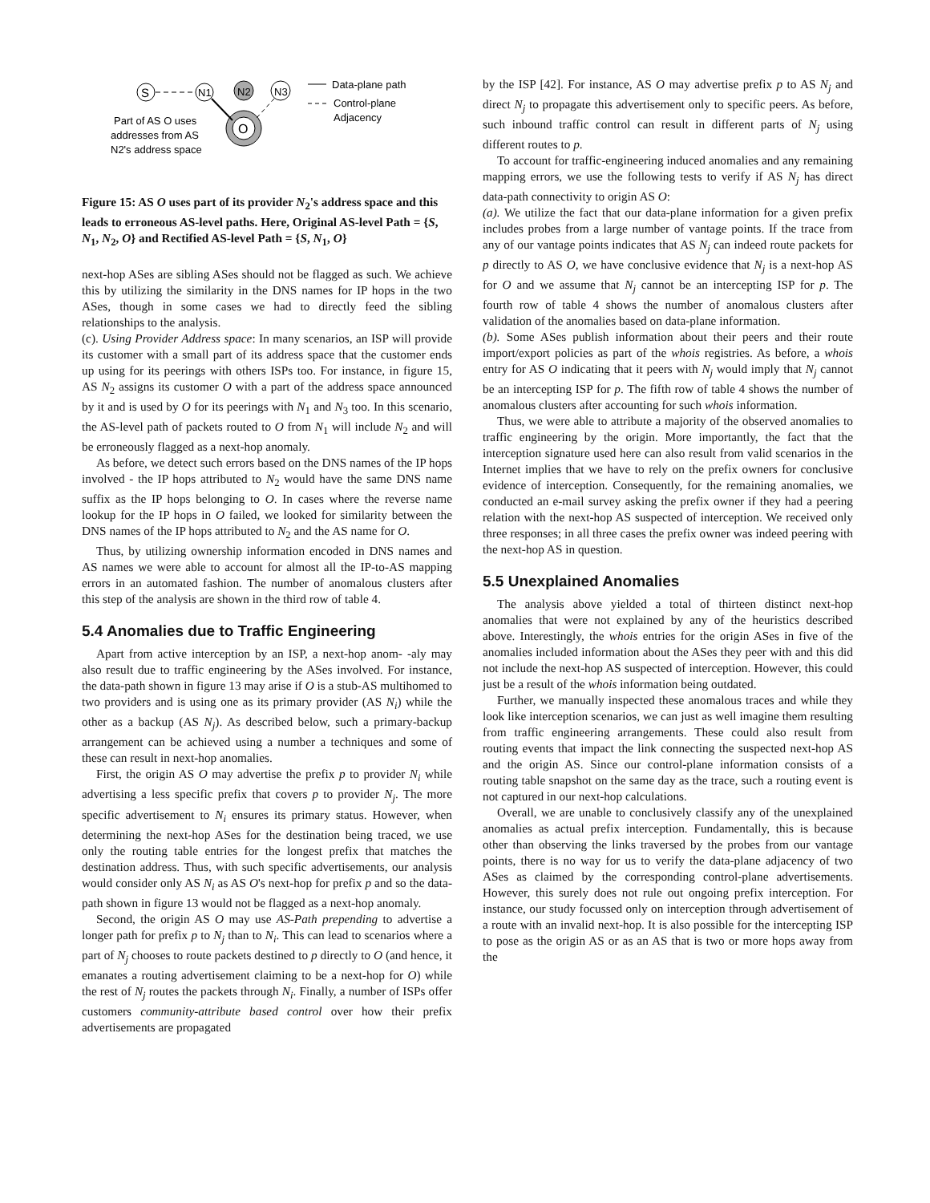S
N1
N2
N3
O
Data-plane path
Control-plane
Adjacency
Part of AS O uses
addresses from AS
N2's address space
Figure 15: AS O uses part of its provider N<sub>2</sub>'s address space and this leads to erroneous AS-level paths. Here, Original AS-level Path = {S, N<sub>1</sub>, N<sub>2</sub>, O} and Rectified AS-level Path = {S, N<sub>1</sub>, O}
next-hop ASes are sibling ASes should not be flagged as such. We achieve this by utilizing the similarity in the DNS names for IP hops in the two ASes, though in some cases we had to directly feed the sibling relationships to the analysis.
(c). Using Provider Address space: In many scenarios, an ISP will provide its customer with a small part of its address space that the customer ends up using for its peerings with others ISPs too. For instance, in figure 15, AS N<sub>2</sub> assigns its customer O with a part of the address space announced by it and is used by O for its peerings with N<sub>1</sub> and N<sub>3</sub> too. In this scenario, the AS-level path of packets routed to O from N<sub>1</sub> will include N<sub>2</sub> and will be erroneously flagged as a next-hop anomaly.
As before, we detect such errors based on the DNS names of the IP hops involved - the IP hops attributed to N<sub>2</sub> would have the same DNS name suffix as the IP hops belonging to O. In cases where the reverse name lookup for the IP hops in O failed, we looked for similarity between the DNS names of the IP hops attributed to N<sub>2</sub> and the AS name for O.
Thus, by utilizing ownership information encoded in DNS names and AS names we were able to account for almost all the IP-to-AS mapping errors in an automated fashion. The number of anomalous clusters after this step of the analysis are shown in the third row of table 4.
5.4 Anomalies due to Traffic Engineering
Apart from active interception by an ISP, a next-hop anom- -aly may also result due to traffic engineering by the ASes involved. For instance, the data-path shown in figure 13 may arise if O is a stub-AS multihomed to two providers and is using one as its primary provider (AS N<sub>i</sub>) while the other as a backup (AS N<sub>j</sub>). As described below, such a primary-backup arrangement can be achieved using a number a techniques and some of these can result in next-hop anomalies.
First, the origin AS O may advertise the prefix p to provider N<sub>i</sub> while advertising a less specific prefix that covers p to provider N<sub>j</sub>. The more specific advertisement to N<sub>i</sub> ensures its primary status. However, when determining the next-hop ASes for the destination being traced, we use only the routing table entries for the longest prefix that matches the destination address. Thus, with such specific advertisements, our analysis would consider only AS N<sub>i</sub> as AS O's next-hop for prefix p and so the data-path shown in figure 13 would not be flagged as a next-hop anomaly.
Second, the origin AS O may use AS-Path prepending to advertise a longer path for prefix p to N<sub>j</sub> than to N<sub>i</sub>. This can lead to scenarios where a part of N<sub>j</sub> chooses to route packets destined to p directly to O (and hence, it emanates a routing advertisement claiming to be a next-hop for O) while the rest of N<sub>j</sub> routes the packets through N<sub>i</sub>. Finally, a number of ISPs offer customers community-attribute based control over how their prefix advertisements are propagated
by the ISP [42]. For instance, AS O may advertise prefix p to AS N<sub>j</sub> and direct N<sub>j</sub> to propagate this advertisement only to specific peers. As before, such inbound traffic control can result in different parts of N<sub>j</sub> using different routes to p.
To account for traffic-engineering induced anomalies and any remaining mapping errors, we use the following tests to verify if AS N<sub>j</sub> has direct data-path connectivity to origin AS O:
(a). We utilize the fact that our data-plane information for a given prefix includes probes from a large number of vantage points. If the trace from any of our vantage points indicates that AS N<sub>j</sub> can indeed route packets for p directly to AS O, we have conclusive evidence that N<sub>j</sub> is a next-hop AS for O and we assume that N<sub>j</sub> cannot be an intercepting ISP for p. The fourth row of table 4 shows the number of anomalous clusters after validation of the anomalies based on data-plane information.
(b). Some ASes publish information about their peers and their route import/export policies as part of the whois registries. As before, a whois entry for AS O indicating that it peers with N<sub>j</sub> would imply that N<sub>j</sub> cannot be an intercepting ISP for p. The fifth row of table 4 shows the number of anomalous clusters after accounting for such whois information.
Thus, we were able to attribute a majority of the observed anomalies to traffic engineering by the origin. More importantly, the fact that the interception signature used here can also result from valid scenarios in the Internet implies that we have to rely on the prefix owners for conclusive evidence of interception. Consequently, for the remaining anomalies, we conducted an e-mail survey asking the prefix owner if they had a peering relation with the next-hop AS suspected of interception. We received only three responses; in all three cases the prefix owner was indeed peering with the next-hop AS in question.
5.5 Unexplained Anomalies
The analysis above yielded a total of thirteen distinct next-hop anomalies that were not explained by any of the heuristics described above. Interestingly, the whois entries for the origin ASes in five of the anomalies included information about the ASes they peer with and this did not include the next-hop AS suspected of interception. However, this could just be a result of the whois information being outdated.
Further, we manually inspected these anomalous traces and while they look like interception scenarios, we can just as well imagine them resulting from traffic engineering arrangements. These could also result from routing events that impact the link connecting the suspected next-hop AS and the origin AS. Since our control-plane information consists of a routing table snapshot on the same day as the trace, such a routing event is not captured in our next-hop calculations.
Overall, we are unable to conclusively classify any of the unexplained anomalies as actual prefix interception. Fundamentally, this is because other than observing the links traversed by the probes from our vantage points, there is no way for us to verify the data-plane adjacency of two ASes as claimed by the corresponding control-plane advertisements. However, this surely does not rule out ongoing prefix interception. For instance, our study focussed only on interception through advertisement of a route with an invalid next-hop. It is also possible for the intercepting ISP to pose as the origin AS or as an AS that is two or more hops away from the